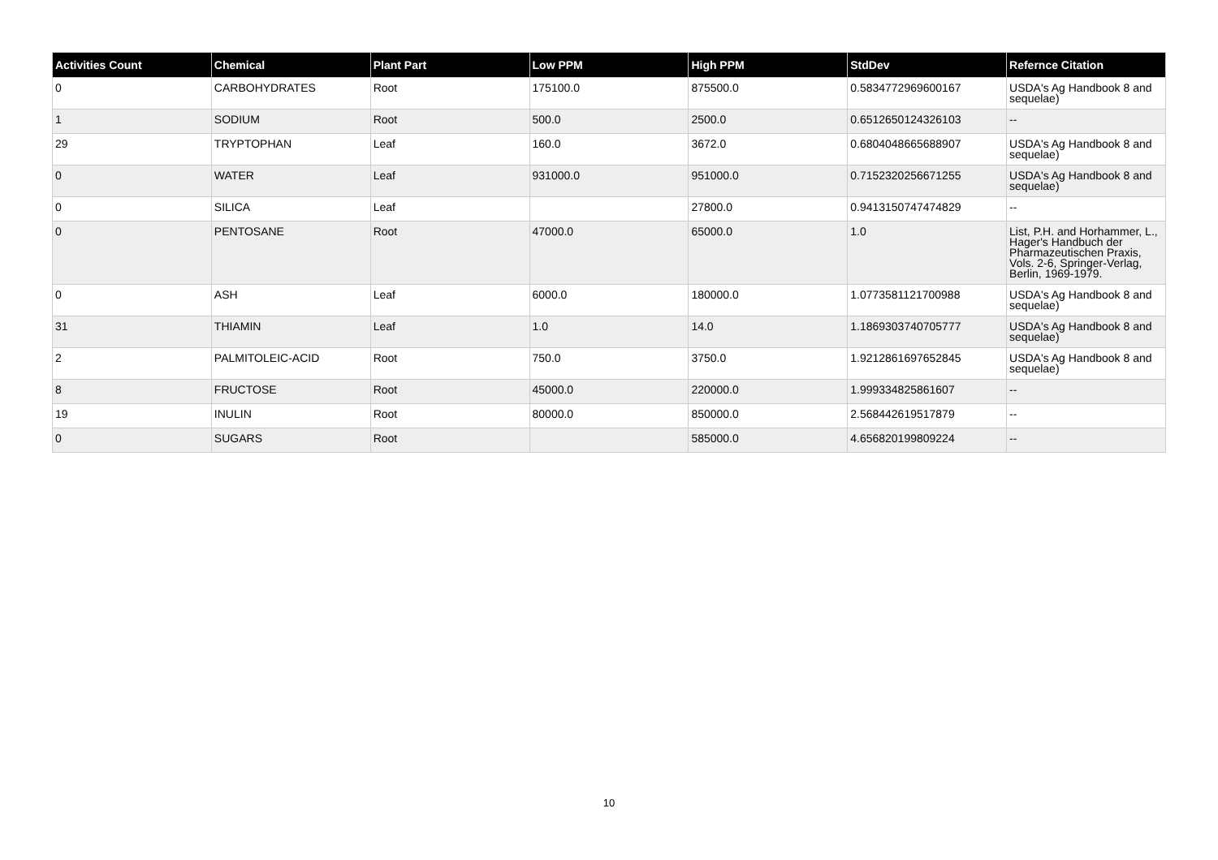| Activities Count | Chemical | Plant Part | Low PPM | High PPM | StdDev | Refernce Citation |
| --- | --- | --- | --- | --- | --- | --- |
| 0 | CARBOHYDRATES | Root | 175100.0 | 875500.0 | 0.5834772969600167 | USDA's Ag Handbook 8 and sequelae) |
| 1 | SODIUM | Root | 500.0 | 2500.0 | 0.6512650124326103 | -- |
| 29 | TRYPTOPHAN | Leaf | 160.0 | 3672.0 | 0.6804048665688907 | USDA's Ag Handbook 8 and sequelae) |
| 0 | WATER | Leaf | 931000.0 | 951000.0 | 0.7152320256671255 | USDA's Ag Handbook 8 and sequelae) |
| 0 | SILICA | Leaf | | 27800.0 | 0.9413150747474829 | -- |
| 0 | PENTOSANE | Root | 47000.0 | 65000.0 | 1.0 | List, P.H. and Horhammer, L., Hager's Handbuch der Pharmazeutischen Praxis, Vols. 2-6, Springer-Verlag, Berlin, 1969-1979. |
| 0 | ASH | Leaf | 6000.0 | 180000.0 | 1.0773581121700988 | USDA's Ag Handbook 8 and sequelae) |
| 31 | THIAMIN | Leaf | 1.0 | 14.0 | 1.1869303740705777 | USDA's Ag Handbook 8 and sequelae) |
| 2 | PALMITOLEIC-ACID | Root | 750.0 | 3750.0 | 1.9212861697652845 | USDA's Ag Handbook 8 and sequelae) |
| 8 | FRUCTOSE | Root | 45000.0 | 220000.0 | 1.999334825861607 | -- |
| 19 | INULIN | Root | 80000.0 | 850000.0 | 2.568442619517879 | -- |
| 0 | SUGARS | Root | | 585000.0 | 4.656820199809224 | -- |
10